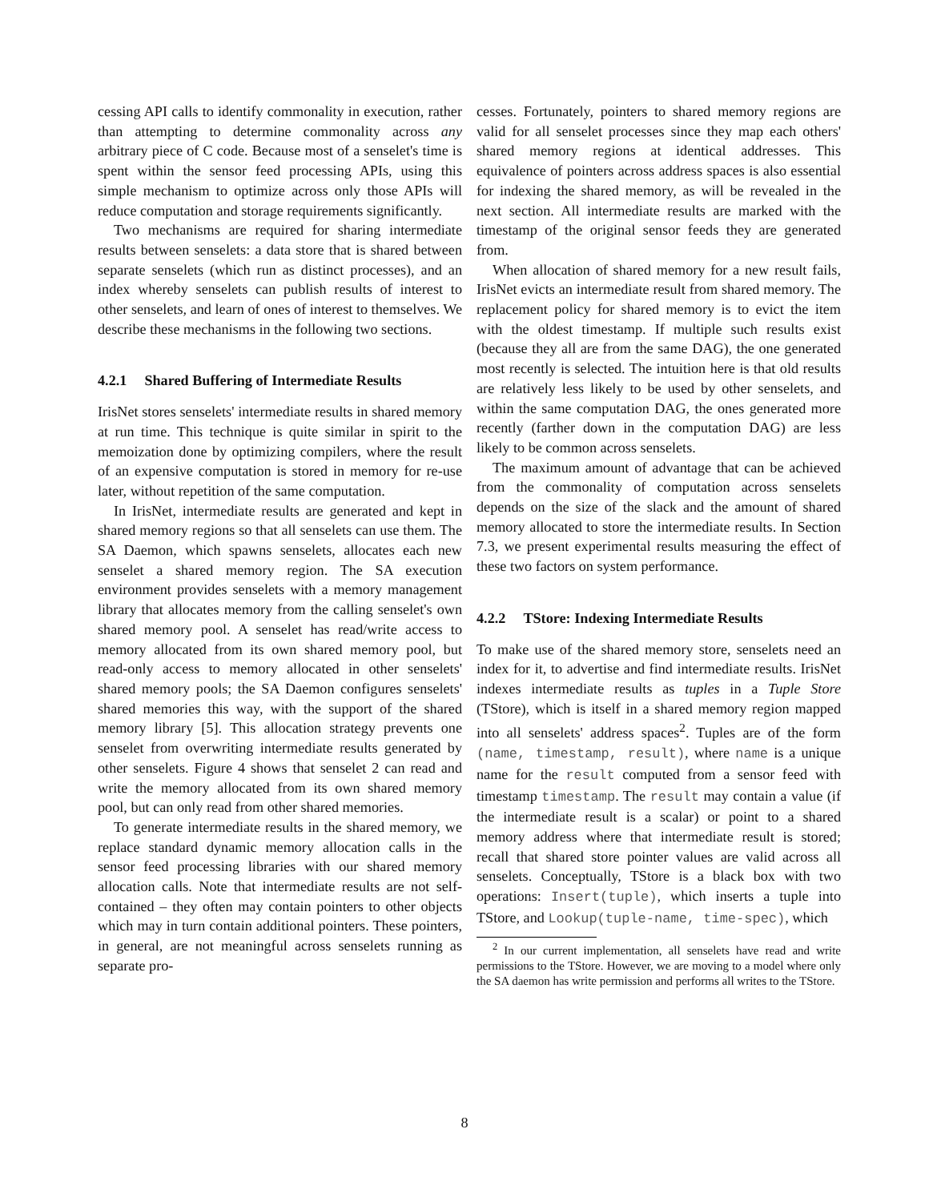cessing API calls to identify commonality in execution, rather than attempting to determine commonality across any arbitrary piece of C code. Because most of a senselet's time is spent within the sensor feed processing APIs, using this simple mechanism to optimize across only those APIs will reduce computation and storage requirements significantly.
Two mechanisms are required for sharing intermediate results between senselets: a data store that is shared between separate senselets (which run as distinct processes), and an index whereby senselets can publish results of interest to other senselets, and learn of ones of interest to themselves. We describe these mechanisms in the following two sections.
4.2.1 Shared Buffering of Intermediate Results
IrisNet stores senselets' intermediate results in shared memory at run time. This technique is quite similar in spirit to the memoization done by optimizing compilers, where the result of an expensive computation is stored in memory for re-use later, without repetition of the same computation.
In IrisNet, intermediate results are generated and kept in shared memory regions so that all senselets can use them. The SA Daemon, which spawns senselets, allocates each new senselet a shared memory region. The SA execution environment provides senselets with a memory management library that allocates memory from the calling senselet's own shared memory pool. A senselet has read/write access to memory allocated from its own shared memory pool, but read-only access to memory allocated in other senselets' shared memory pools; the SA Daemon configures senselets' shared memories this way, with the support of the shared memory library [5]. This allocation strategy prevents one senselet from overwriting intermediate results generated by other senselets. Figure 4 shows that senselet 2 can read and write the memory allocated from its own shared memory pool, but can only read from other shared memories.
To generate intermediate results in the shared memory, we replace standard dynamic memory allocation calls in the sensor feed processing libraries with our shared memory allocation calls. Note that intermediate results are not self-contained – they often may contain pointers to other objects which may in turn contain additional pointers. These pointers, in general, are not meaningful across senselets running as separate pro-
cesses. Fortunately, pointers to shared memory regions are valid for all senselet processes since they map each others' shared memory regions at identical addresses. This equivalence of pointers across address spaces is also essential for indexing the shared memory, as will be revealed in the next section. All intermediate results are marked with the timestamp of the original sensor feeds they are generated from.
When allocation of shared memory for a new result fails, IrisNet evicts an intermediate result from shared memory. The replacement policy for shared memory is to evict the item with the oldest timestamp. If multiple such results exist (because they all are from the same DAG), the one generated most recently is selected. The intuition here is that old results are relatively less likely to be used by other senselets, and within the same computation DAG, the ones generated more recently (farther down in the computation DAG) are less likely to be common across senselets.
The maximum amount of advantage that can be achieved from the commonality of computation across senselets depends on the size of the slack and the amount of shared memory allocated to store the intermediate results. In Section 7.3, we present experimental results measuring the effect of these two factors on system performance.
4.2.2 TStore: Indexing Intermediate Results
To make use of the shared memory store, senselets need an index for it, to advertise and find intermediate results. IrisNet indexes intermediate results as tuples in a Tuple Store (TStore), which is itself in a shared memory region mapped into all senselets' address spaces<sup>2</sup>. Tuples are of the form (name, timestamp, result), where name is a unique name for the result computed from a sensor feed with timestamp timestamp. The result may contain a value (if the intermediate result is a scalar) or point to a shared memory address where that intermediate result is stored; recall that shared store pointer values are valid across all senselets. Conceptually, TStore is a black box with two operations: Insert(tuple), which inserts a tuple into TStore, and Lookup(tuple-name, time-spec), which
<sup>2</sup> In our current implementation, all senselets have read and write permissions to the TStore. However, we are moving to a model where only the SA daemon has write permission and performs all writes to the TStore.
8